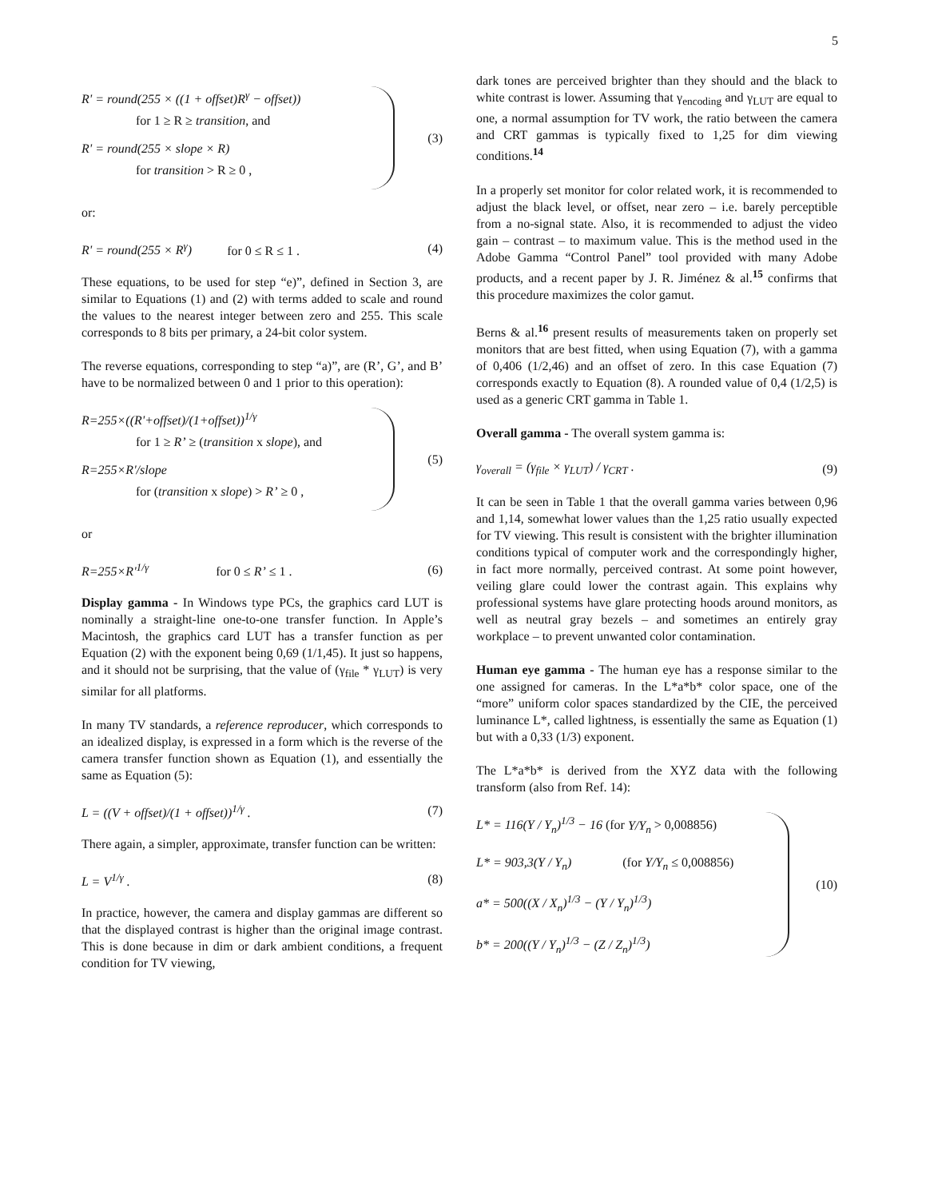5
R' = round(255 × ((1 + offset)R<sup>γ</sup> − offset))
for 1 ≥ R ≥ transition, and
R' = round(255 × slope × R)
for transition > R ≥ 0 ,
(3)
or:
R' = round(255 × R<sup>γ</sup>) for 0 ≤ R ≤ 1 .
(4)
These equations, to be used for step “e)”, defined in Section 3, are similar to Equations (1) and (2) with terms added to scale and round the values to the nearest integer between zero and 255. This scale corresponds to 8 bits per primary, a 24-bit color system.
The reverse equations, corresponding to step “a)”, are (R’, G’, and B’ have to be normalized between 0 and 1 prior to this operation):
R=255×((R'+offset)/(1+offset))<sup>1/γ</sup>
for 1 ≥ R’ ≥ (transition x slope), and
R=255×R'/slope
for (transition x slope) > R’ ≥ 0 ,
(5)
or
R=255×R'<sup>1/γ</sup> for 0 ≤ R’ ≤ 1 . (6)
Display gamma - In Windows type PCs, the graphics card LUT is nominally a straight-line one-to-one transfer function. In Apple’s Macintosh, the graphics card LUT has a transfer function as per Equation (2) with the exponent being 0,69 (1/1,45). It just so happens, and it should not be surprising, that the value of (γ<sub>file</sub> * γ<sub>LUT</sub>) is very similar for all platforms.
In many TV standards, a reference reproducer, which corresponds to an idealized display, is expressed in a form which is the reverse of the camera transfer function shown as Equation (1), and essentially the same as Equation (5):
L = ((V + offset)/(1 + offset))<sup>1/γ</sup> .
(7)
There again, a simpler, approximate, transfer function can be written:
L = V<sup>1/γ</sup> . (8)
In practice, however, the camera and display gammas are different so that the displayed contrast is higher than the original image contrast. This is done because in dim or dark ambient conditions, a frequent condition for TV viewing,
dark tones are perceived brighter than they should and the black to white contrast is lower. Assuming that γ<sub>encoding</sub> and γ<sub>LUT</sub> are equal to one, a normal assumption for TV work, the ratio between the camera and CRT gammas is typically fixed to 1,25 for dim viewing conditions.<sup>14</sup>
In a properly set monitor for color related work, it is recommended to adjust the black level, or offset, near zero – i.e. barely perceptible from a no-signal state. Also, it is recommended to adjust the video gain – contrast – to maximum value. This is the method used in the Adobe Gamma “Control Panel” tool provided with many Adobe products, and a recent paper by J. R. Jiménez & al.<sup>15</sup> confirms that this procedure maximizes the color gamut.
Berns & al.<sup>16</sup> present results of measurements taken on properly set monitors that are best fitted, when using Equation (7), with a gamma of 0,406 (1/2,46) and an offset of zero. In this case Equation (7) corresponds exactly to Equation (8). A rounded value of 0,4 (1/2,5) is used as a generic CRT gamma in Table 1.
Overall gamma - The overall system gamma is:
γ<sub>overall</sub> = (γ<sub>file</sub> × γ<sub>LUT</sub>) / γ<sub>CRT</sub> .
(9)
It can be seen in Table 1 that the overall gamma varies between 0,96 and 1,14, somewhat lower values than the 1,25 ratio usually expected for TV viewing. This result is consistent with the brighter illumination conditions typical of computer work and the correspondingly higher, in fact more normally, perceived contrast. At some point however, veiling glare could lower the contrast again. This explains why professional systems have glare protecting hoods around monitors, as well as neutral gray bezels – and sometimes an entirely gray workplace – to prevent unwanted color contamination.
Human eye gamma - The human eye has a response similar to the one assigned for cameras. In the L*a*b* color space, one of the “more” uniform color spaces standardized by the CIE, the perceived luminance L*, called lightness, is essentially the same as Equation (1) but with a 0,33 (1/3) exponent.
The L*a*b* is derived from the XYZ data with the following transform (also from Ref. 14):
L* = 116(Y / Y<sub>n</sub>)<sup>1/3</sup> − 16 (for Y/Y<sub>n</sub> > 0,008856)
L* = 903,3(Y / Y<sub>n</sub>) (for Y/Y<sub>n</sub> ≤ 0,008856)
a* = 500((X / X<sub>n</sub>)<sup>1/3</sup> − (Y / Y<sub>n</sub>)<sup>1/3</sup>)
b* = 200((Y / Y<sub>n</sub>)<sup>1/3</sup> − (Z / Z<sub>n</sub>)<sup>1/3</sup>)
(10)